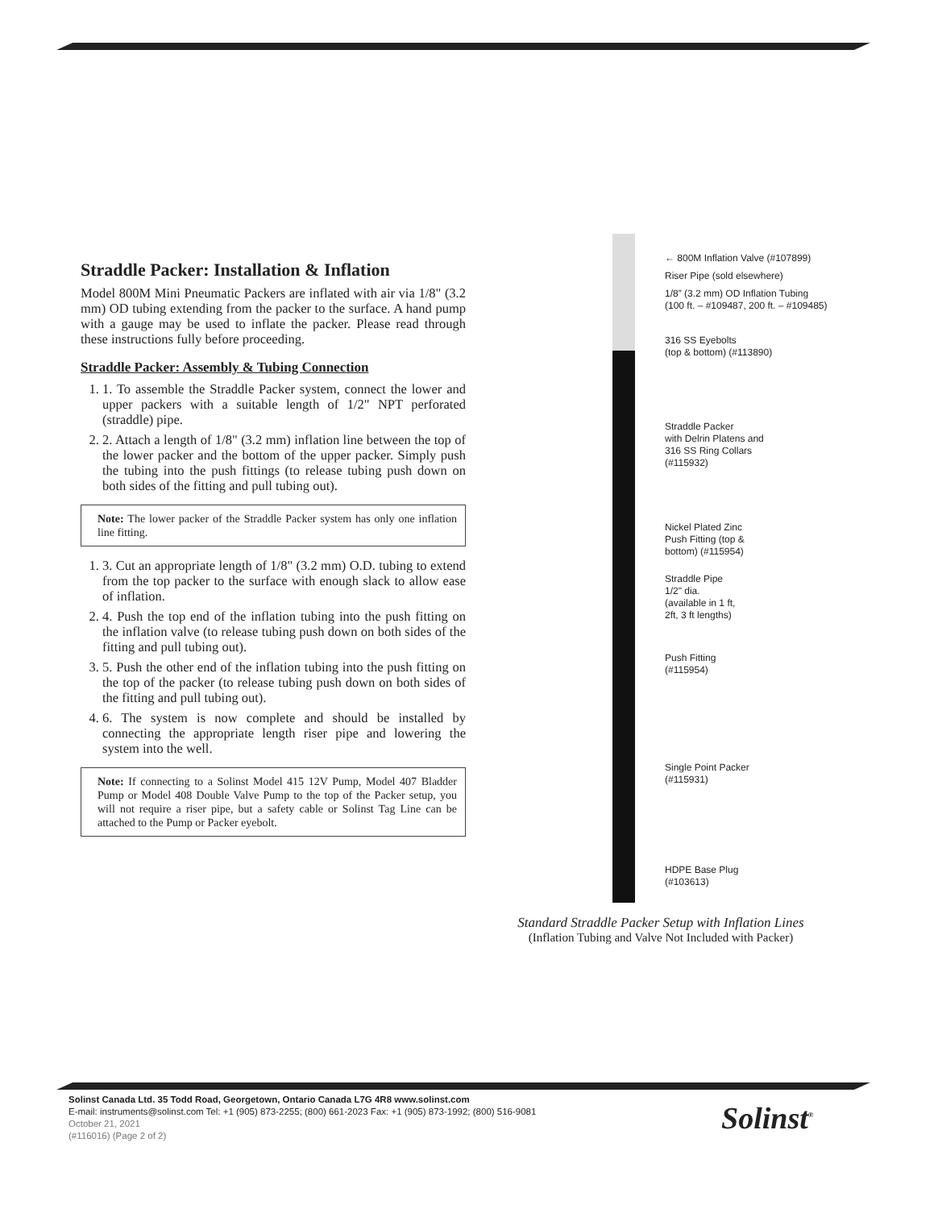Straddle Packer: Installation & Inflation
Model 800M Mini Pneumatic Packers are inflated with air via 1/8" (3.2 mm) OD tubing extending from the packer to the surface. A hand pump with a gauge may be used to inflate the packer. Please read through these instructions fully before proceeding.
Straddle Packer: Assembly & Tubing Connection
1. 1. To assemble the Straddle Packer system, connect the lower and upper packers with a suitable length of 1/2" NPT perforated (straddle) pipe.
2. 2. Attach a length of 1/8" (3.2 mm) inflation line between the top of the lower packer and the bottom of the upper packer. Simply push the tubing into the push fittings (to release tubing push down on both sides of the fitting and pull tubing out).
Note: The lower packer of the Straddle Packer system has only one inflation line fitting.
1. 3. Cut an appropriate length of 1/8" (3.2 mm) O.D. tubing to extend from the top packer to the surface with enough slack to allow ease of inflation.
2. 4. Push the top end of the inflation tubing into the push fitting on the inflation valve (to release tubing push down on both sides of the fitting and pull tubing out).
3. 5. Push the other end of the inflation tubing into the push fitting on the top of the packer (to release tubing push down on both sides of the fitting and pull tubing out).
4. 6. The system is now complete and should be installed by connecting the appropriate length riser pipe and lowering the system into the well.
Note: If connecting to a Solinst Model 415 12V Pump, Model 407 Bladder Pump or Model 408 Double Valve Pump to the top of the Packer setup, you will not require a riser pipe, but a safety cable or Solinst Tag Line can be attached to the Pump or Packer eyebolt.
← 800M Inflation Valve (#107899)
Riser Pipe (sold elsewhere)
1/8” (3.2 mm) OD Inflation Tubing
(100 ft. – #109487, 200 ft. – #109485)
316 SS Eyebolts
(top & bottom) (#113890)
Straddle Packer
with Delrin Platens and
316 SS Ring Collars
(#115932)
Nickel Plated Zinc
Push Fitting (top &
bottom) (#115954)
Straddle Pipe
1/2" dia.
(available in 1 ft,
2ft, 3 ft lengths)
Push Fitting
(#115954)
Single Point Packer
(#115931)
HDPE Base Plug
(#103613)
Standard Straddle Packer Setup with Inflation Lines
(Inflation Tubing and Valve Not Included with Packer)
Solinst Canada Ltd. 35 Todd Road, Georgetown, Ontario Canada L7G 4R8 www.solinst.com
E-mail: instruments@solinst.com Tel: +1 (905) 873-2255; (800) 661-2023 Fax: +1 (905) 873-1992; (800) 516-9081
October 21, 2021
(#116016) (Page 2 of 2)
Solinst<sup>®</sup>